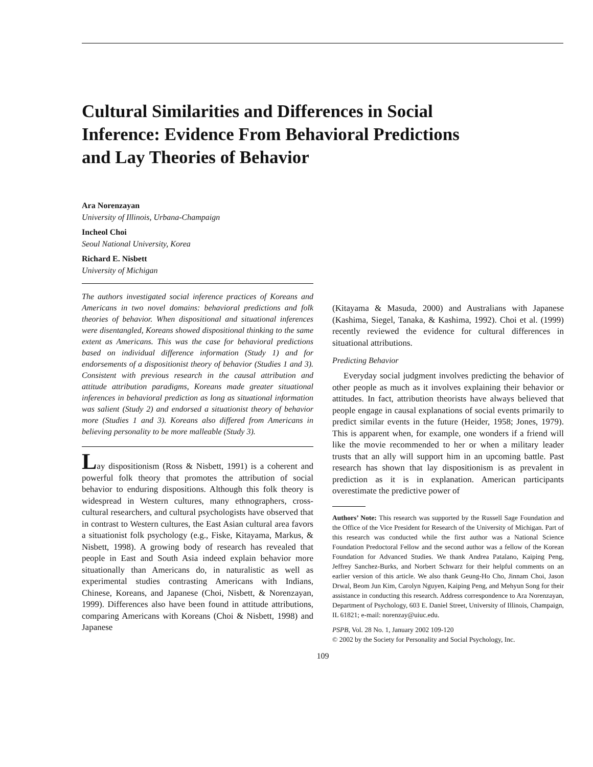Cultural Similarities and Differences in Social Inference: Evidence From Behavioral Predictions and Lay Theories of Behavior
Ara Norenzayan
University of Illinois, Urbana-Champaign
Incheol Choi
Seoul National University, Korea
Richard E. Nisbett
University of Michigan
The authors investigated social inference practices of Koreans and Americans in two novel domains: behavioral predictions and folk theories of behavior. When dispositional and situational inferences were disentangled, Koreans showed dispositional thinking to the same extent as Americans. This was the case for behavioral predictions based on individual difference information (Study 1) and for endorsements of a dispositionist theory of behavior (Studies 1 and 3). Consistent with previous research in the causal attribution and attitude attribution paradigms, Koreans made greater situational inferences in behavioral prediction as long as situational information was salient (Study 2) and endorsed a situationist theory of behavior more (Studies 1 and 3). Koreans also differed from Americans in believing personality to be more malleable (Study 3).
Lay dispositionism (Ross & Nisbett, 1991) is a coherent and powerful folk theory that promotes the attribution of social behavior to enduring dispositions. Although this folk theory is widespread in Western cultures, many ethnographers, cross-cultural researchers, and cultural psychologists have observed that in contrast to Western cultures, the East Asian cultural area favors a situationist folk psychology (e.g., Fiske, Kitayama, Markus, & Nisbett, 1998). A growing body of research has revealed that people in East and South Asia indeed explain behavior more situationally than Americans do, in naturalistic as well as experimental studies contrasting Americans with Indians, Chinese, Koreans, and Japanese (Choi, Nisbett, & Norenzayan, 1999). Differences also have been found in attitude attributions, comparing Americans with Koreans (Choi & Nisbett, 1998) and Japanese
(Kitayama & Masuda, 2000) and Australians with Japanese (Kashima, Siegel, Tanaka, & Kashima, 1992). Choi et al. (1999) recently reviewed the evidence for cultural differences in situational attributions.
Predicting Behavior
Everyday social judgment involves predicting the behavior of other people as much as it involves explaining their behavior or attitudes. In fact, attribution theorists have always believed that people engage in causal explanations of social events primarily to predict similar events in the future (Heider, 1958; Jones, 1979). This is apparent when, for example, one wonders if a friend will like the movie recommended to her or when a military leader trusts that an ally will support him in an upcoming battle. Past research has shown that lay dispositionism is as prevalent in prediction as it is in explanation. American participants overestimate the predictive power of
Authors’ Note: This research was supported by the Russell Sage Foundation and the Office of the Vice President for Research of the University of Michigan. Part of this research was conducted while the first author was a National Science Foundation Predoctoral Fellow and the second author was a fellow of the Korean Foundation for Advanced Studies. We thank Andrea Patalano, Kaiping Peng, Jeffrey Sanchez-Burks, and Norbert Schwarz for their helpful comments on an earlier version of this article. We also thank Geung-Ho Cho, Jinnam Choi, Jason Drwal, Beom Jun Kim, Carolyn Nguyen, Kaiping Peng, and Mehyun Song for their assistance in conducting this research. Address correspondence to Ara Norenzayan, Department of Psychology, 603 E. Daniel Street, University of Illinois, Champaign, IL 61821; e-mail: norenzay@uiuc.edu.
PSPB, Vol. 28 No. 1, January 2002 109-120
© 2002 by the Society for Personality and Social Psychology, Inc.
109